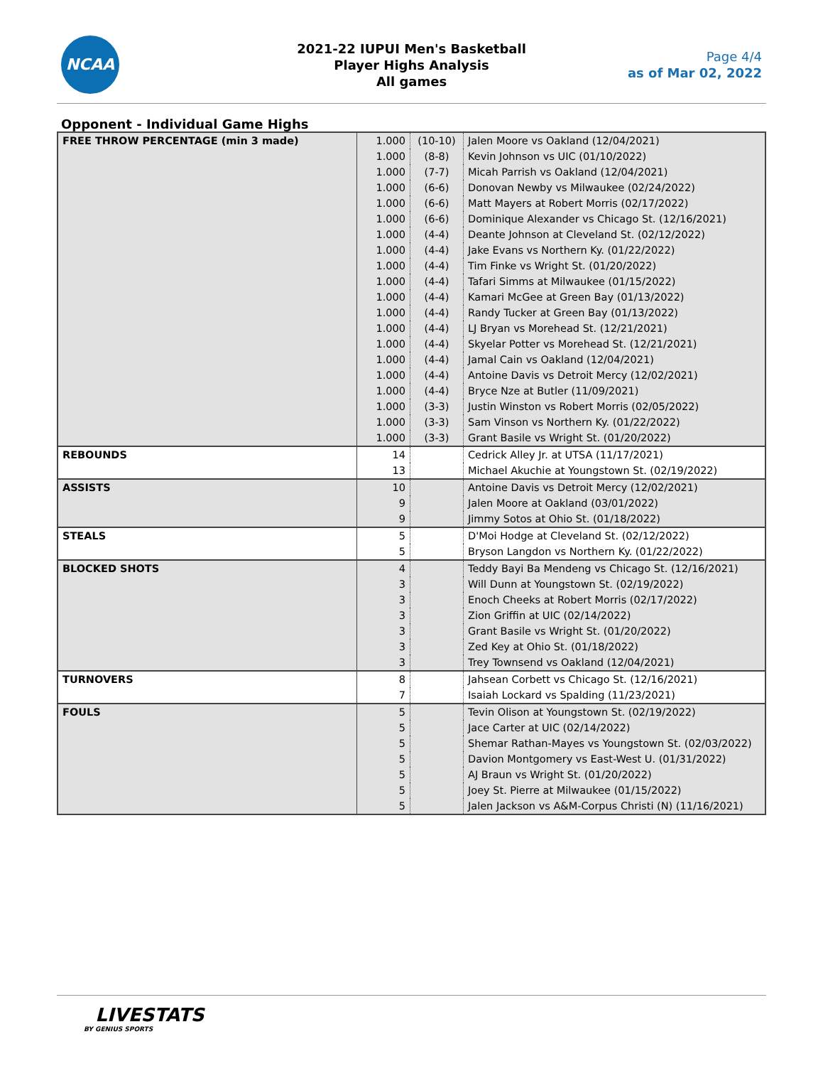NCAA
2021-22 IUPUI Men's Basketball
Player Highs Analysis
All games
Page 4/4
as of Mar 02, 2022
Opponent - Individual Game Highs
| FREE THROW PERCENTAGE (min 3 made) | 1.000 | (10-10) | Jalen Moore vs Oakland (12/04/2021) |
| | 1.000 | (8-8) | Kevin Johnson vs UIC (01/10/2022) |
| | 1.000 | (7-7) | Micah Parrish vs Oakland (12/04/2021) |
| | 1.000 | (6-6) | Donovan Newby vs Milwaukee (02/24/2022) |
| | 1.000 | (6-6) | Matt Mayers at Robert Morris (02/17/2022) |
| | 1.000 | (6-6) | Dominique Alexander vs Chicago St. (12/16/2021) |
| | 1.000 | (4-4) | Deante Johnson at Cleveland St. (02/12/2022) |
| | 1.000 | (4-4) | Jake Evans vs Northern Ky. (01/22/2022) |
| | 1.000 | (4-4) | Tim Finke vs Wright St. (01/20/2022) |
| | 1.000 | (4-4) | Tafari Simms at Milwaukee (01/15/2022) |
| | 1.000 | (4-4) | Kamari McGee at Green Bay (01/13/2022) |
| | 1.000 | (4-4) | Randy Tucker at Green Bay (01/13/2022) |
| | 1.000 | (4-4) | LJ Bryan vs Morehead St. (12/21/2021) |
| | 1.000 | (4-4) | Skyelar Potter vs Morehead St. (12/21/2021) |
| | 1.000 | (4-4) | Jamal Cain vs Oakland (12/04/2021) |
| | 1.000 | (4-4) | Antoine Davis vs Detroit Mercy (12/02/2021) |
| | 1.000 | (4-4) | Bryce Nze at Butler (11/09/2021) |
| | 1.000 | (3-3) | Justin Winston vs Robert Morris (02/05/2022) |
| | 1.000 | (3-3) | Sam Vinson vs Northern Ky. (01/22/2022) |
| | 1.000 | (3-3) | Grant Basile vs Wright St. (01/20/2022) |
| REBOUNDS | 14 | | Cedrick Alley Jr. at UTSA (11/17/2021) |
| | 13 | | Michael Akuchie at Youngstown St. (02/19/2022) |
| ASSISTS | 10 | | Antoine Davis vs Detroit Mercy (12/02/2021) |
| | 9 | | Jalen Moore at Oakland (03/01/2022) |
| | 9 | | Jimmy Sotos at Ohio St. (01/18/2022) |
| STEALS | 5 | | D'Moi Hodge at Cleveland St. (02/12/2022) |
| | 5 | | Bryson Langdon vs Northern Ky. (01/22/2022) |
| BLOCKED SHOTS | 4 | | Teddy Bayi Ba Mendeng vs Chicago St. (12/16/2021) |
| | 3 | | Will Dunn at Youngstown St. (02/19/2022) |
| | 3 | | Enoch Cheeks at Robert Morris (02/17/2022) |
| | 3 | | Zion Griffin at UIC (02/14/2022) |
| | 3 | | Grant Basile vs Wright St. (01/20/2022) |
| | 3 | | Zed Key at Ohio St. (01/18/2022) |
| | 3 | | Trey Townsend vs Oakland (12/04/2021) |
| TURNOVERS | 8 | | Jahsean Corbett vs Chicago St. (12/16/2021) |
| | 7 | | Isaiah Lockard vs Spalding (11/23/2021) |
| FOULS | 5 | | Tevin Olison at Youngstown St. (02/19/2022) |
| | 5 | | Jace Carter at UIC (02/14/2022) |
| | 5 | | Shemar Rathan-Mayes vs Youngstown St. (02/03/2022) |
| | 5 | | Davion Montgomery vs East-West U. (01/31/2022) |
| | 5 | | AJ Braun vs Wright St. (01/20/2022) |
| | 5 | | Joey St. Pierre at Milwaukee (01/15/2022) |
| | 5 | | Jalen Jackson vs A&M-Corpus Christi (N) (11/16/2021) |
LIVESTATS
BY GENIUS SPORTS